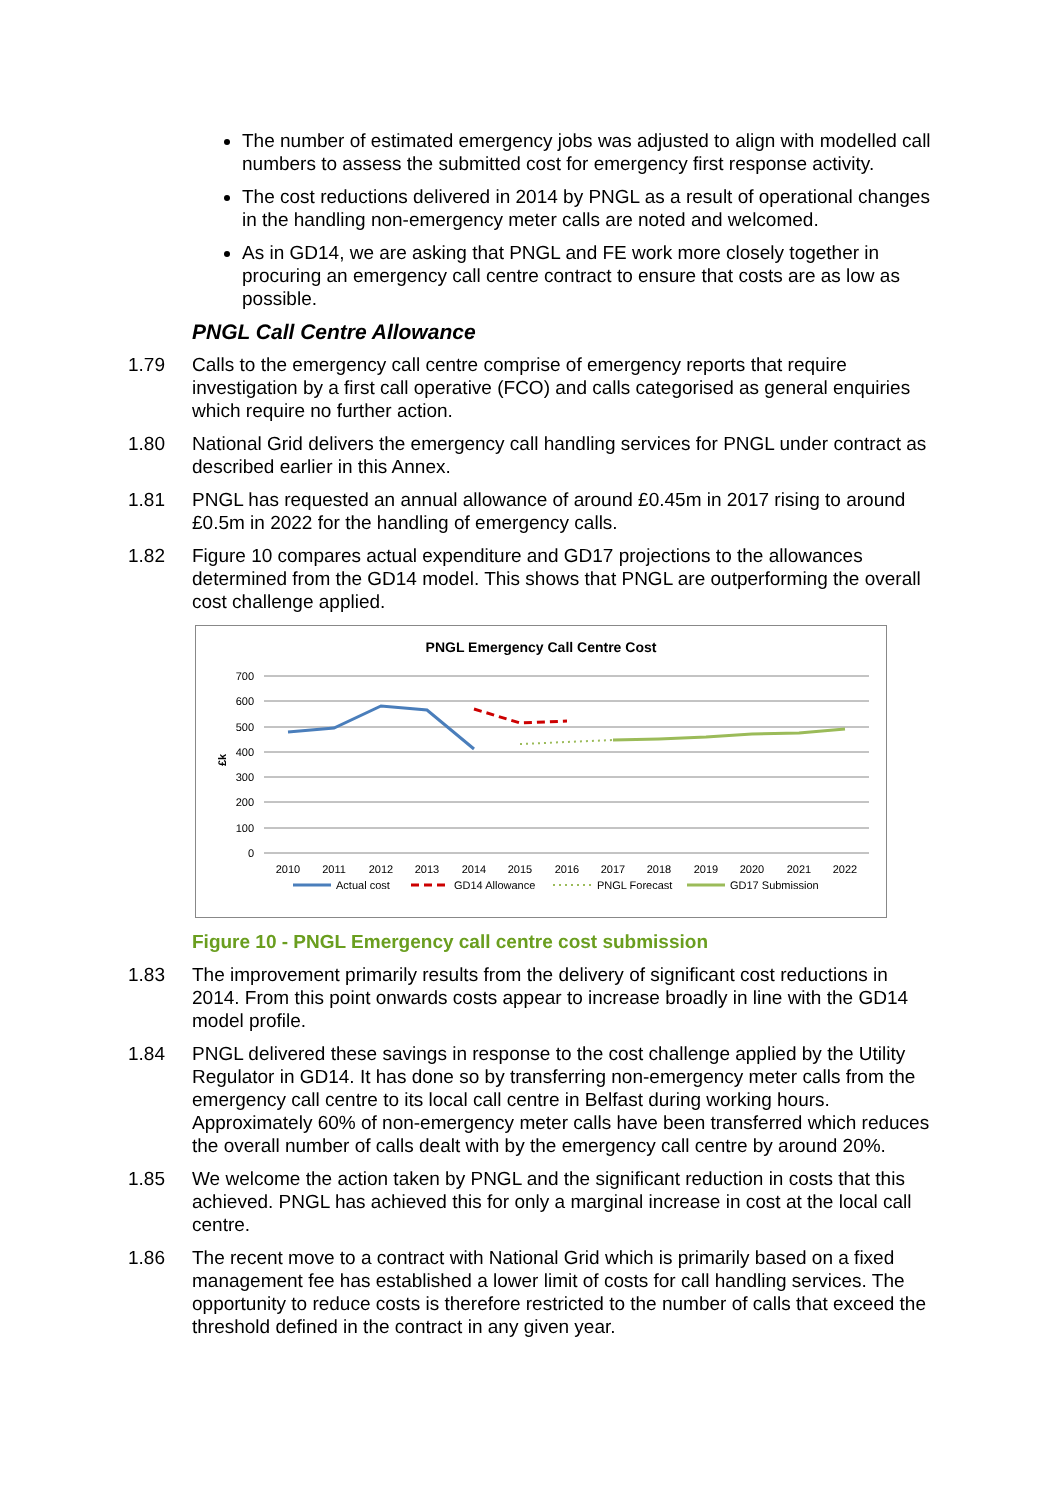The number of estimated emergency jobs was adjusted to align with modelled call numbers to assess the submitted cost for emergency first response activity.
The cost reductions delivered in 2014 by PNGL as a result of operational changes in the handling non-emergency meter calls are noted and welcomed.
As in GD14, we are asking that PNGL and FE work more closely together in procuring an emergency call centre contract to ensure that costs are as low as possible.
PNGL Call Centre Allowance
1.79 Calls to the emergency call centre comprise of emergency reports that require investigation by a first call operative (FCO) and calls categorised as general enquiries which require no further action.
1.80 National Grid delivers the emergency call handling services for PNGL under contract as described earlier in this Annex.
1.81 PNGL has requested an annual allowance of around £0.45m in 2017 rising to around £0.5m in 2022 for the handling of emergency calls.
1.82 Figure 10 compares actual expenditure and GD17 projections to the allowances determined from the GD14 model. This shows that PNGL are outperforming the overall cost challenge applied.
PNGL Emergency Call Centre Cost
700
600
500
400
300
200
100
0
£k
2010
2011
2012
2013
2014
2015
2016
2017
2018
2019
2020
2021
2022
Actual cost
GD14 Allowance
PNGL Forecast
GD17 Submission
Figure 10 - PNGL Emergency call centre cost submission
1.83 The improvement primarily results from the delivery of significant cost reductions in 2014. From this point onwards costs appear to increase broadly in line with the GD14 model profile.
1.84 PNGL delivered these savings in response to the cost challenge applied by the Utility Regulator in GD14. It has done so by transferring non-emergency meter calls from the emergency call centre to its local call centre in Belfast during working hours. Approximately 60% of non-emergency meter calls have been transferred which reduces the overall number of calls dealt with by the emergency call centre by around 20%.
1.85 We welcome the action taken by PNGL and the significant reduction in costs that this achieved. PNGL has achieved this for only a marginal increase in cost at the local call centre.
1.86 The recent move to a contract with National Grid which is primarily based on a fixed management fee has established a lower limit of costs for call handling services. The opportunity to reduce costs is therefore restricted to the number of calls that exceed the threshold defined in the contract in any given year.